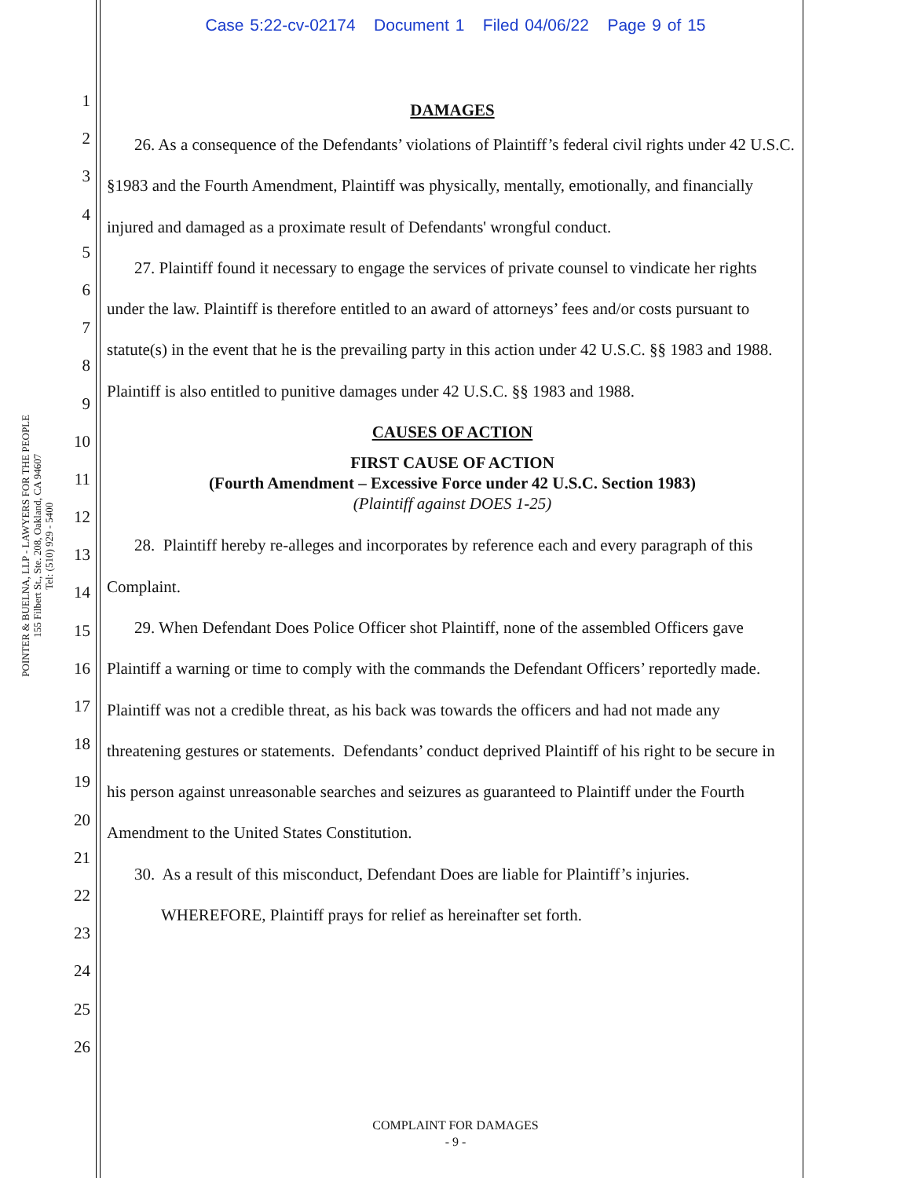Case 5:22-cv-02174 Document 1 Filed 04/06/22 Page 9 of 15
POINTER & BUELNA, LLP - LAWYERS FOR THE PEOPLE
155 Filbert St., Ste. 208, Oakland, CA 94607
Tel: (510) 929 - 5400
1
2
3
4
5
6
7
8
9
10
11
12
13
14
15
16
17
18
19
20
21
22
23
24
25
26
DAMAGES
26. As a consequence of the Defendants’ violations of Plaintiff’s federal civil rights under 42 U.S.C. §1983 and the Fourth Amendment, Plaintiff was physically, mentally, emotionally, and financially injured and damaged as a proximate result of Defendants' wrongful conduct.
27. Plaintiff found it necessary to engage the services of private counsel to vindicate her rights under the law. Plaintiff is therefore entitled to an award of attorneys’ fees and/or costs pursuant to statute(s) in the event that he is the prevailing party in this action under 42 U.S.C. §§ 1983 and 1988. Plaintiff is also entitled to punitive damages under 42 U.S.C. §§ 1983 and 1988.
CAUSES OF ACTION
FIRST CAUSE OF ACTION
(Fourth Amendment – Excessive Force under 42 U.S.C. Section 1983)
(Plaintiff against DOES 1-25)
28. Plaintiff hereby re-alleges and incorporates by reference each and every paragraph of this Complaint.
29. When Defendant Does Police Officer shot Plaintiff, none of the assembled Officers gave Plaintiff a warning or time to comply with the commands the Defendant Officers’ reportedly made. Plaintiff was not a credible threat, as his back was towards the officers and had not made any threatening gestures or statements. Defendants’ conduct deprived Plaintiff of his right to be secure in his person against unreasonable searches and seizures as guaranteed to Plaintiff under the Fourth Amendment to the United States Constitution.
30. As a result of this misconduct, Defendant Does are liable for Plaintiff’s injuries.
WHEREFORE, Plaintiff prays for relief as hereinafter set forth.
COMPLAINT FOR DAMAGES
- 9 -